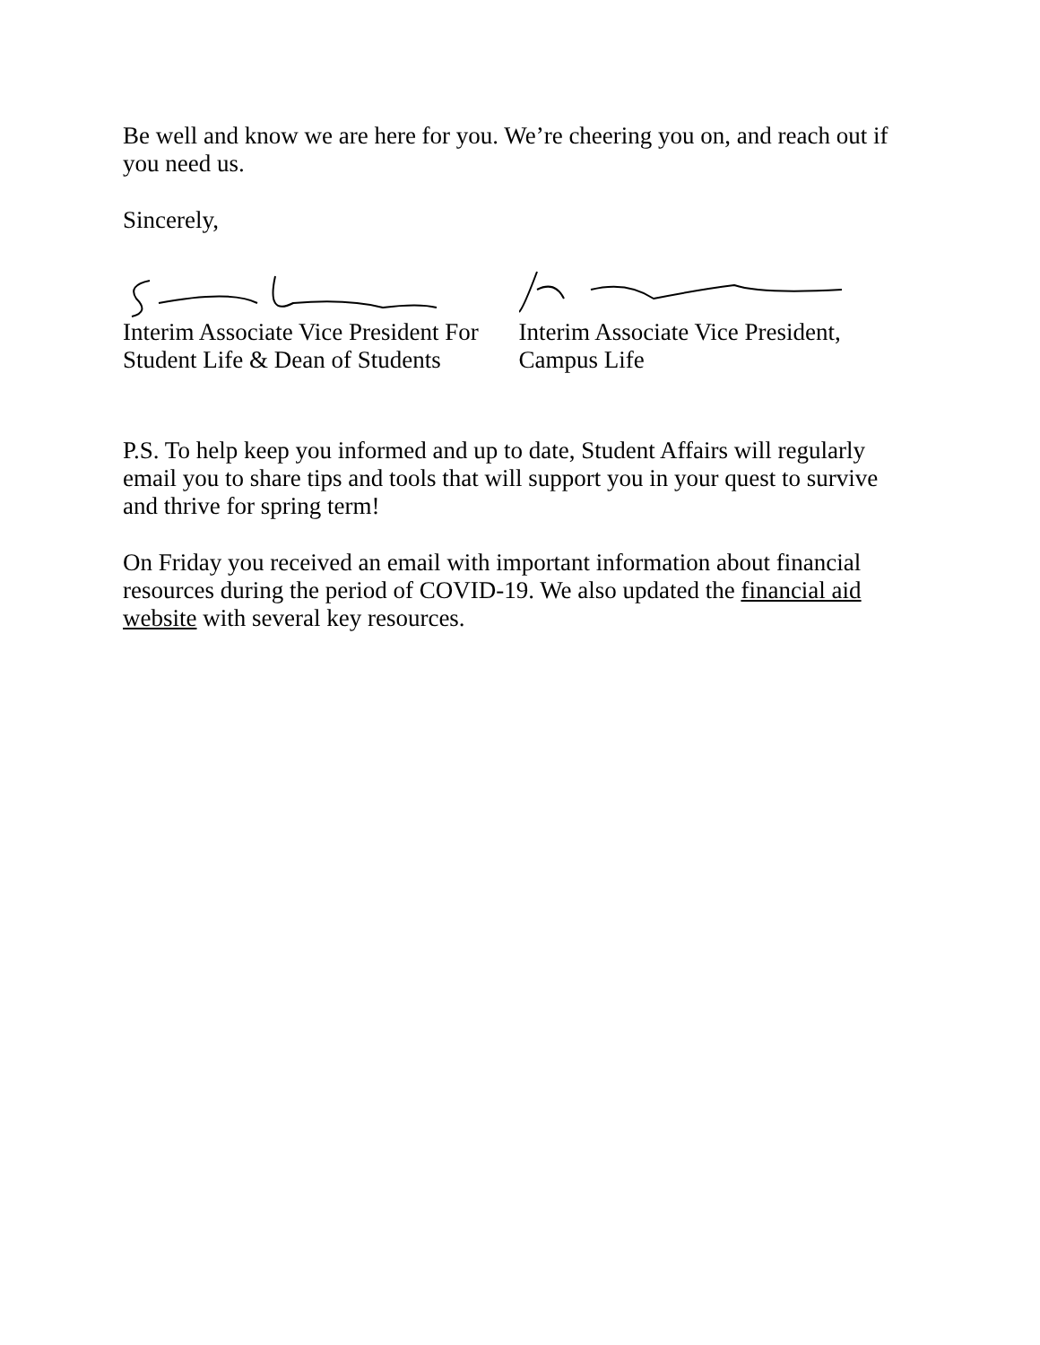Be well and know we are here for you. We’re cheering you on, and reach out if you need us.
Sincerely,
Interim Associate Vice President For
Student Life & Dean of Students
Interim Associate Vice President,
Campus Life
P.S. To help keep you informed and up to date, Student Affairs will regularly email you to share tips and tools that will support you in your quest to survive and thrive for spring term!
On Friday you received an email with important information about financial resources during the period of COVID-19. We also updated the financial aid website with several key resources.